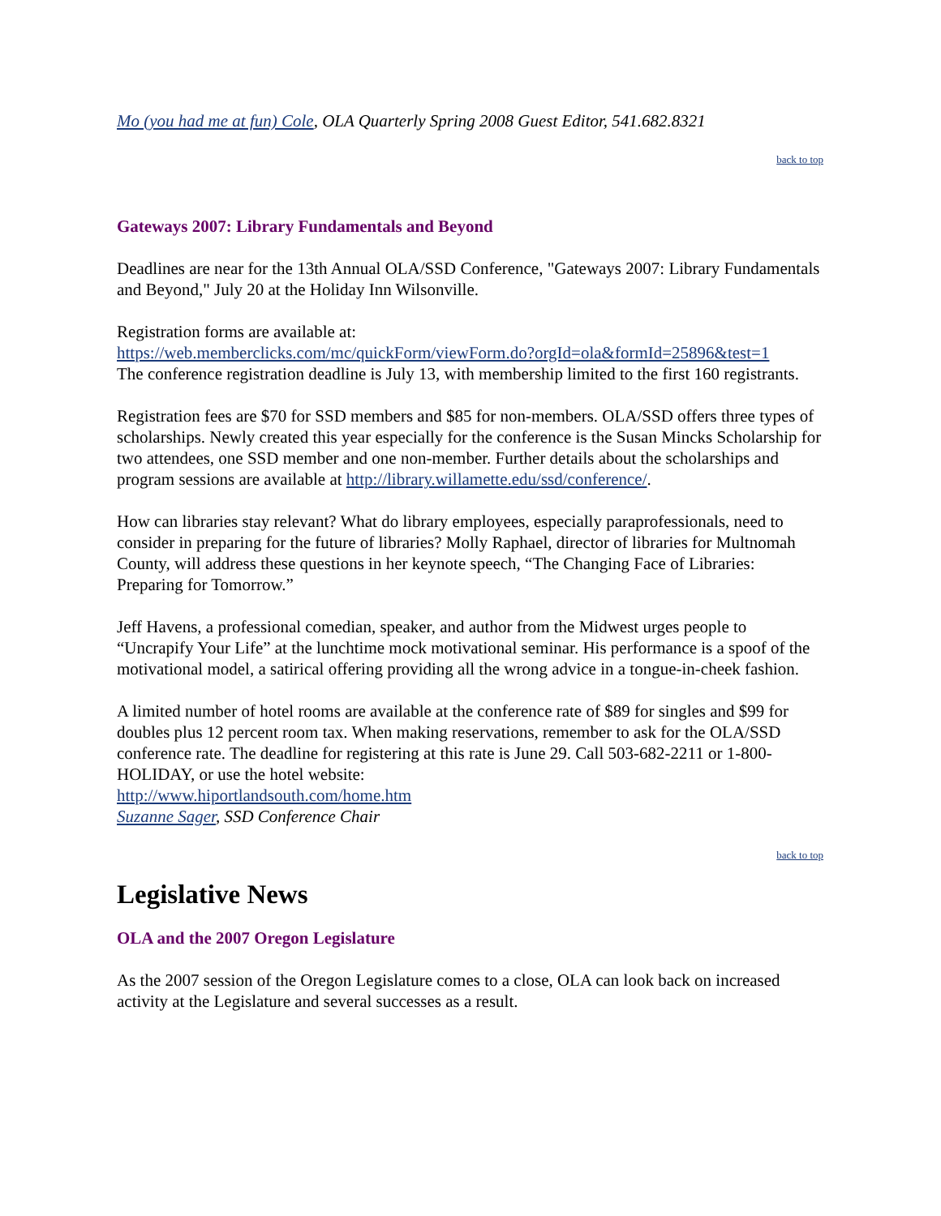Mo (you had me at fun) Cole, OLA Quarterly Spring 2008 Guest Editor, 541.682.8321
back to top
Gateways 2007: Library Fundamentals and Beyond
Deadlines are near for the 13th Annual OLA/SSD Conference, "Gateways 2007: Library Fundamentals and Beyond," July 20 at the Holiday Inn Wilsonville.
Registration forms are available at:
https://web.memberclicks.com/mc/quickForm/viewForm.do?orgId=ola&formId=25896&test=1
The conference registration deadline is July 13, with membership limited to the first 160 registrants.
Registration fees are $70 for SSD members and $85 for non-members. OLA/SSD offers three types of scholarships. Newly created this year especially for the conference is the Susan Mincks Scholarship for two attendees, one SSD member and one non-member. Further details about the scholarships and program sessions are available at http://library.willamette.edu/ssd/conference/.
How can libraries stay relevant? What do library employees, especially paraprofessionals, need to consider in preparing for the future of libraries? Molly Raphael, director of libraries for Multnomah County, will address these questions in her keynote speech, “The Changing Face of Libraries: Preparing for Tomorrow.”
Jeff Havens, a professional comedian, speaker, and author from the Midwest urges people to “Uncrapify Your Life” at the lunchtime mock motivational seminar. His performance is a spoof of the motivational model, a satirical offering providing all the wrong advice in a tongue-in-cheek fashion.
A limited number of hotel rooms are available at the conference rate of $89 for singles and $99 for doubles plus 12 percent room tax. When making reservations, remember to ask for the OLA/SSD conference rate. The deadline for registering at this rate is June 29. Call 503-682-2211 or 1-800-HOLIDAY, or use the hotel website:
http://www.hiportlandsouth.com/home.htm
Suzanne Sager, SSD Conference Chair
back to top
Legislative News
OLA and the 2007 Oregon Legislature
As the 2007 session of the Oregon Legislature comes to a close, OLA can look back on increased activity at the Legislature and several successes as a result.